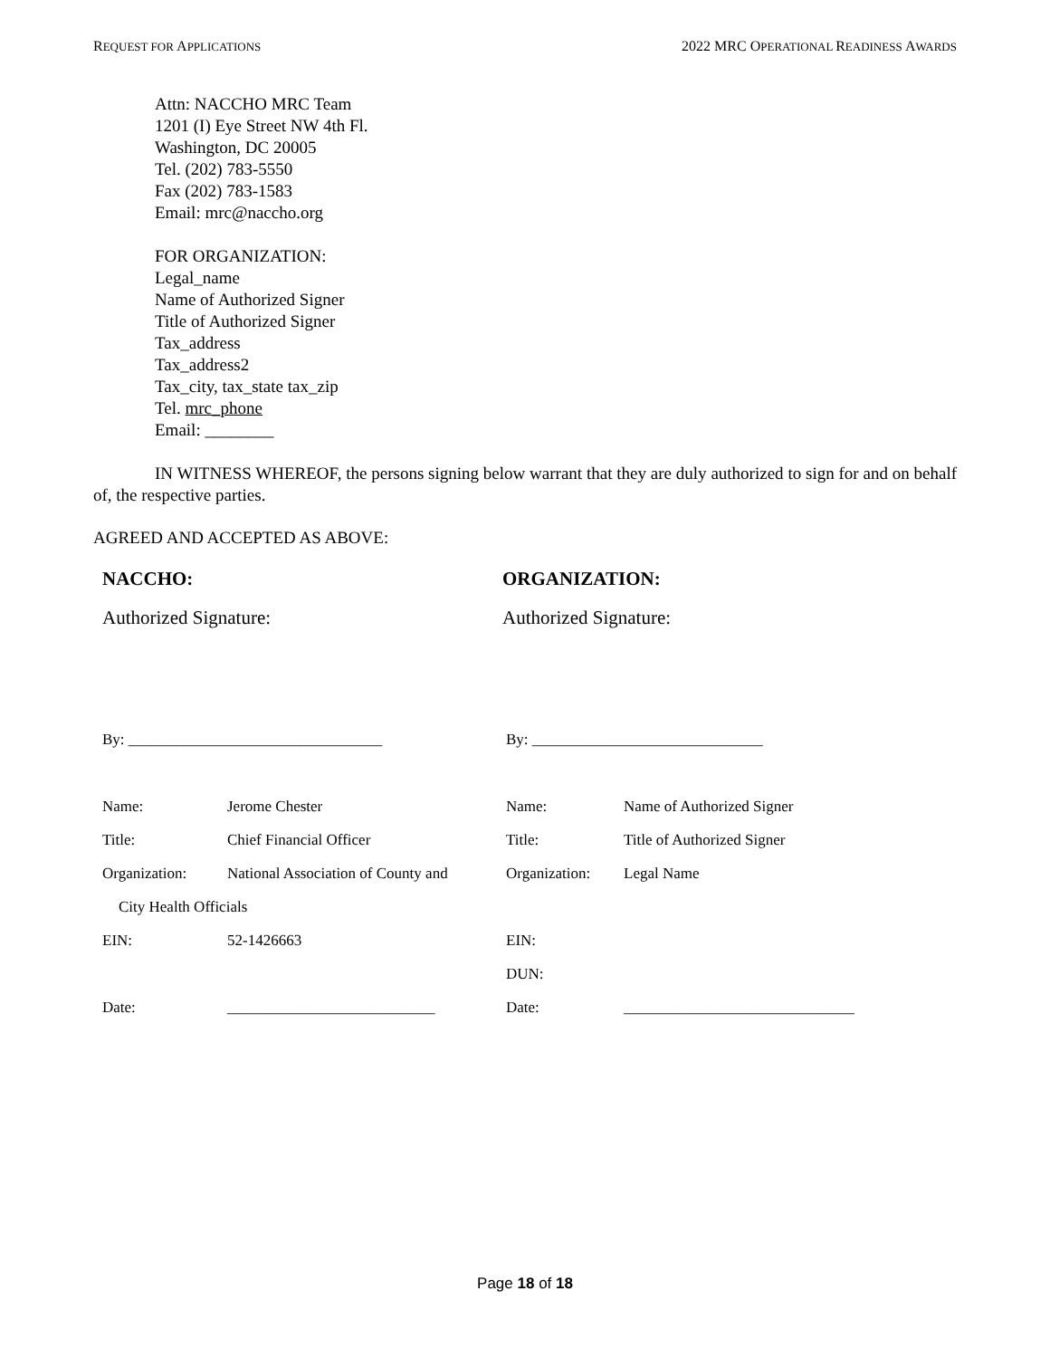REQUEST FOR APPLICATIONS 2022 MRC OPERATIONAL READINESS AWARDS
Attn: NACCHO MRC Team
1201 (I) Eye Street NW 4th Fl.
Washington, DC 20005
Tel. (202) 783-5550
Fax (202) 783-1583
Email: mrc@naccho.org
FOR ORGANIZATION:
Legal_name
Name of Authorized Signer
Title of Authorized Signer
Tax_address
Tax_address2
Tax_city, tax_state tax_zip
Tel. mrc_phone
Email: ________
IN WITNESS WHEREOF, the persons signing below warrant that they are duly authorized to sign for and on behalf of, the respective parties.
AGREED AND ACCEPTED AS ABOVE:
NACCHO:
Authorized Signature:
ORGANIZATION:
Authorized Signature:
| By: _________________________________ | | By: ______________________________ | |
| Name: | Jerome Chester | Name: | Name of Authorized Signer |
| Title: | Chief Financial Officer | Title: | Title of Authorized Signer |
| Organization: | National Association of County and | Organization: | Legal Name |
| City Health Officials | | | |
| EIN: | 52-1426663 | EIN: | |
| | | DUN: | |
| Date: | ___________________________ | Date: | ______________________________ |
Page 18 of 18